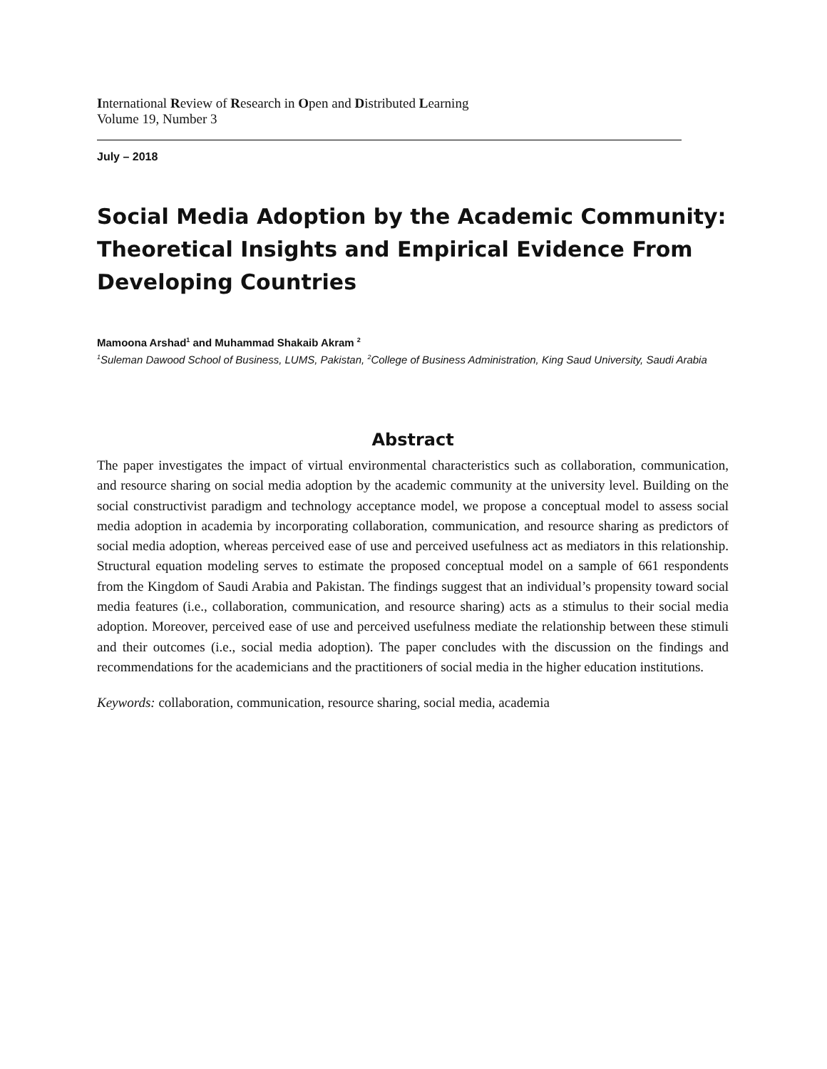International Review of Research in Open and Distributed Learning
Volume 19, Number 3
July – 2018
Social Media Adoption by the Academic Community: Theoretical Insights and Empirical Evidence From Developing Countries
Mamoona Arshad<sup>1</sup> and Muhammad Shakaib Akram <sup>2</sup>
<sup>1</sup> Suleman Dawood School of Business, LUMS, Pakistan, <sup>2</sup>College of Business Administration, King Saud University, Saudi Arabia
Abstract
The paper investigates the impact of virtual environmental characteristics such as collaboration, communication, and resource sharing on social media adoption by the academic community at the university level. Building on the social constructivist paradigm and technology acceptance model, we propose a conceptual model to assess social media adoption in academia by incorporating collaboration, communication, and resource sharing as predictors of social media adoption, whereas perceived ease of use and perceived usefulness act as mediators in this relationship. Structural equation modeling serves to estimate the proposed conceptual model on a sample of 661 respondents from the Kingdom of Saudi Arabia and Pakistan. The findings suggest that an individual’s propensity toward social media features (i.e., collaboration, communication, and resource sharing) acts as a stimulus to their social media adoption. Moreover, perceived ease of use and perceived usefulness mediate the relationship between these stimuli and their outcomes (i.e., social media adoption). The paper concludes with the discussion on the findings and recommendations for the academicians and the practitioners of social media in the higher education institutions.
Keywords: collaboration, communication, resource sharing, social media, academia